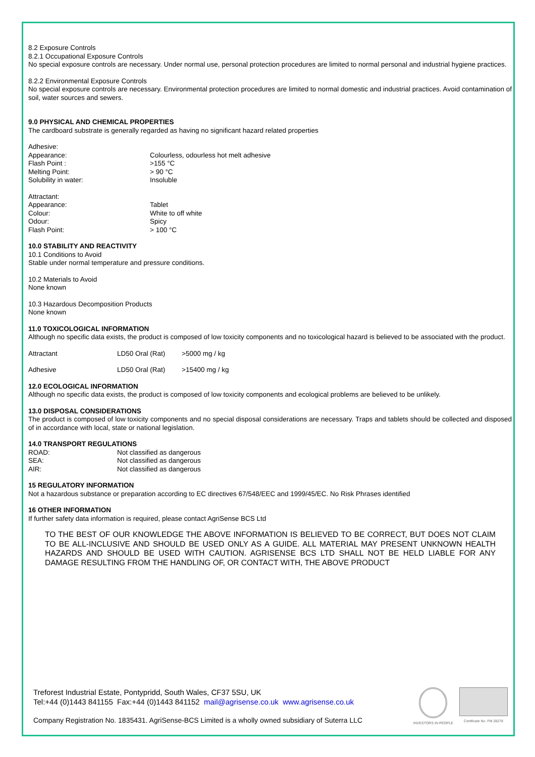8.2 Exposure Controls
8.2.1 Occupational Exposure Controls
No special exposure controls are necessary. Under normal use, personal protection procedures are limited to normal personal and industrial hygiene practices.
8.2.2 Environmental Exposure Controls
No special exposure controls are necessary. Environmental protection procedures are limited to normal domestic and industrial practices. Avoid contamination of soil, water sources and sewers.
9.0 PHYSICAL AND CHEMICAL PROPERTIES
The cardboard substrate is generally regarded as having no significant hazard related properties
| Adhesive: | |
| Appearance: | Colourless, odourless hot melt adhesive |
| Flash Point : | >155 °C |
| Melting Point: | > 90 °C |
| Solubility in water: | Insoluble |
| Attractant: | |
| Appearance: | Tablet |
| Colour: | White to off white |
| Odour: | Spicy |
| Flash Point: | > 100 °C |
10.0 STABILITY AND REACTIVITY
10.1 Conditions to Avoid
Stable under normal temperature and pressure conditions.
10.2 Materials to Avoid
None known
10.3 Hazardous Decomposition Products
None known
11.0 TOXICOLOGICAL INFORMATION
Although no specific data exists, the product is composed of low toxicity components and no toxicological hazard is believed to be associated with the product.
| Attractant | LD50 Oral (Rat) | >5000 mg / kg |
| Adhesive | LD50 Oral (Rat) | >15400 mg / kg |
12.0 ECOLOGICAL INFORMATION
Although no specific data exists, the product is composed of low toxicity components and ecological problems are believed to be unlikely.
13.0 DISPOSAL CONSIDERATIONS
The product is composed of low toxicity components and no special disposal considerations are necessary. Traps and tablets should be collected and disposed of in accordance with local, state or national legislation.
14.0 TRANSPORT REGULATIONS
| ROAD: | Not classified as dangerous |
| SEA: | Not classified as dangerous |
| AIR: | Not classified as dangerous |
15 REGULATORY INFORMATION
Not a hazardous substance or preparation according to EC directives 67/548/EEC and 1999/45/EC. No Risk Phrases identified
16 OTHER INFORMATION
If further safety data information is required, please contact AgriSense BCS Ltd
TO THE BEST OF OUR KNOWLEDGE THE ABOVE INFORMATION IS BELIEVED TO BE CORRECT, BUT DOES NOT CLAIM TO BE ALL-INCLUSIVE AND SHOULD BE USED ONLY AS A GUIDE. ALL MATERIAL MAY PRESENT UNKNOWN HEALTH HAZARDS AND SHOULD BE USED WITH CAUTION. AGRISENSE BCS LTD SHALL NOT BE HELD LIABLE FOR ANY DAMAGE RESULTING FROM THE HANDLING OF, OR CONTACT WITH, THE ABOVE PRODUCT
Treforest Industrial Estate, Pontypridd, South Wales, CF37 5SU, UK
Tel:+44 (0)1443 841155 Fax:+44 (0)1443 841152 mail@agrisense.co.uk www.agrisense.co.uk
Company Registration No. 1835431. AgriSense-BCS Limited is a wholly owned subsidiary of Suterra LLC
INVESTORS IN PEOPLE Certificate No. FM 28278